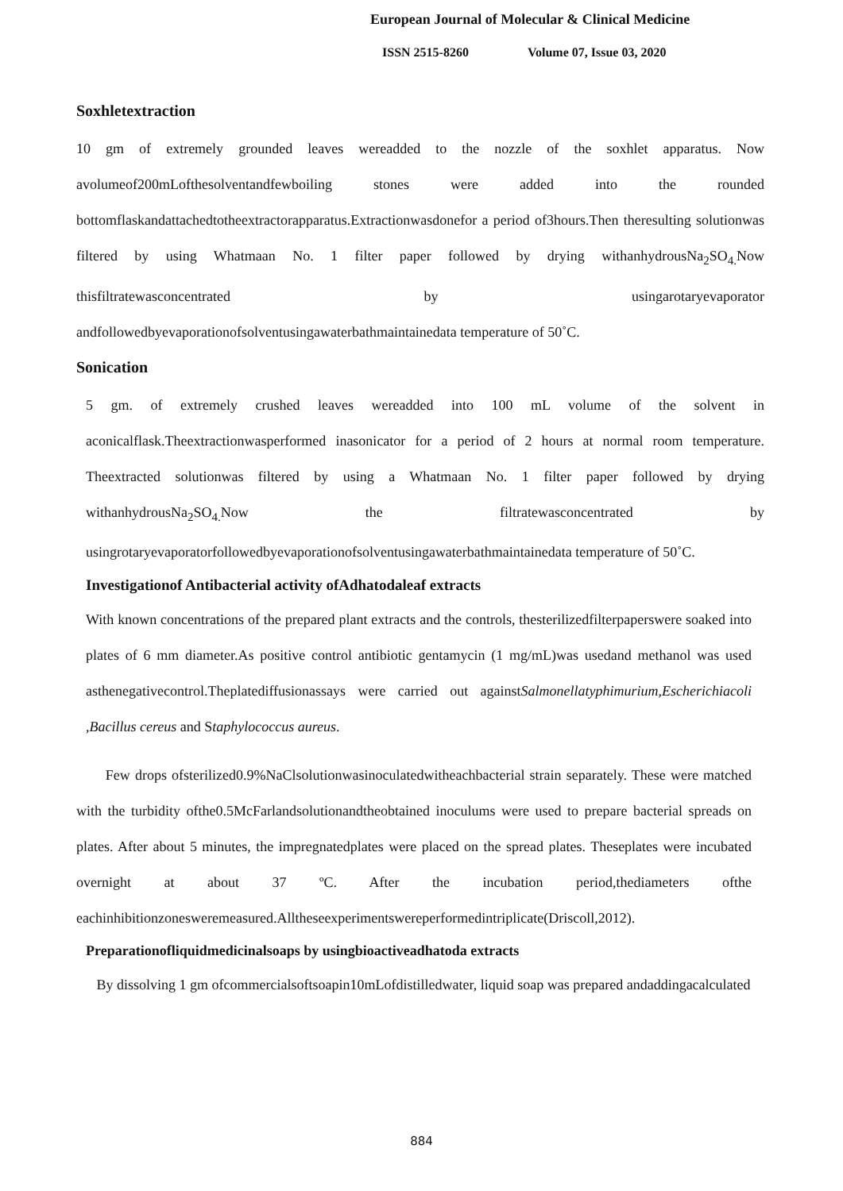European Journal of Molecular & Clinical Medicine
ISSN 2515-8260 Volume 07, Issue 03, 2020
Soxhletextraction
10 gm of extremely grounded leaves wereadded to the nozzle of the soxhlet apparatus. Now avolumeof200mLofthesolventandfewboiling stones were added into the rounded bottomflaskandattachedtotheextractorapparatus.Extractionwasdonefor a period of3hours.Then theresulting solutionwas filtered by using Whatmaan No. 1 filter paper followed by drying withanhydrousNa<sub>2</sub>SO<sub>4.</sub>Now thisfiltratewasconcentrated by usingarotaryevaporator andfollowedbyevaporationofsolventusingawaterbathmaintainedata temperature of 50˚C.
Sonication
5 gm. of extremely crushed leaves wereadded into 100 mL volume of the solvent in aconicalflask.Theextractionwasperformed inasonicator for a period of 2 hours at normal room temperature. Theextracted solutionwas filtered by using a Whatmaan No. 1 filter paper followed by drying withanhydrousNa<sub>2</sub>SO<sub>4.</sub>Now the filtratewasconcentrated by usingrotaryevaporatorfollowedbyevaporationofsolventusingawaterbathmaintainedata temperature of 50˚C.
Investigationof Antibacterial activity ofAdhatodaleaf extracts
With known concentrations of the prepared plant extracts and the controls, thesterilizedfilterpaperswere soaked into plates of 6 mm diameter.As positive control antibiotic gentamycin (1 mg/mL)was usedand methanol was used asthenegativecontrol.Theplatediffusionassays were carried out againstSalmonellatyphimurium,Escherichiacoli ,Bacillus cereus and Staphylococcus aureus.
Few drops ofsterilized0.9%NaClsolutionwasinoculatedwitheachbacterial strain separately. These were matched with the turbidity ofthe0.5McFarlandsolutionandtheobtained inoculums were used to prepare bacterial spreads on plates. After about 5 minutes, the impregnatedplates were placed on the spread plates. Theseplates were incubated overnight at about 37 ºC. After the incubation period,thediameters ofthe eachinhibitionzonesweremeasured.Alltheseexperimentswereperformedintriplicate(Driscoll,2012).
Preparationofliquidmedicinalsoaps by usingbioactiveadhatoda extracts
By dissolving 1 gm ofcommercialsoftsoapin10mLofdistilledwater, liquid soap was prepared andaddingacalculated
884